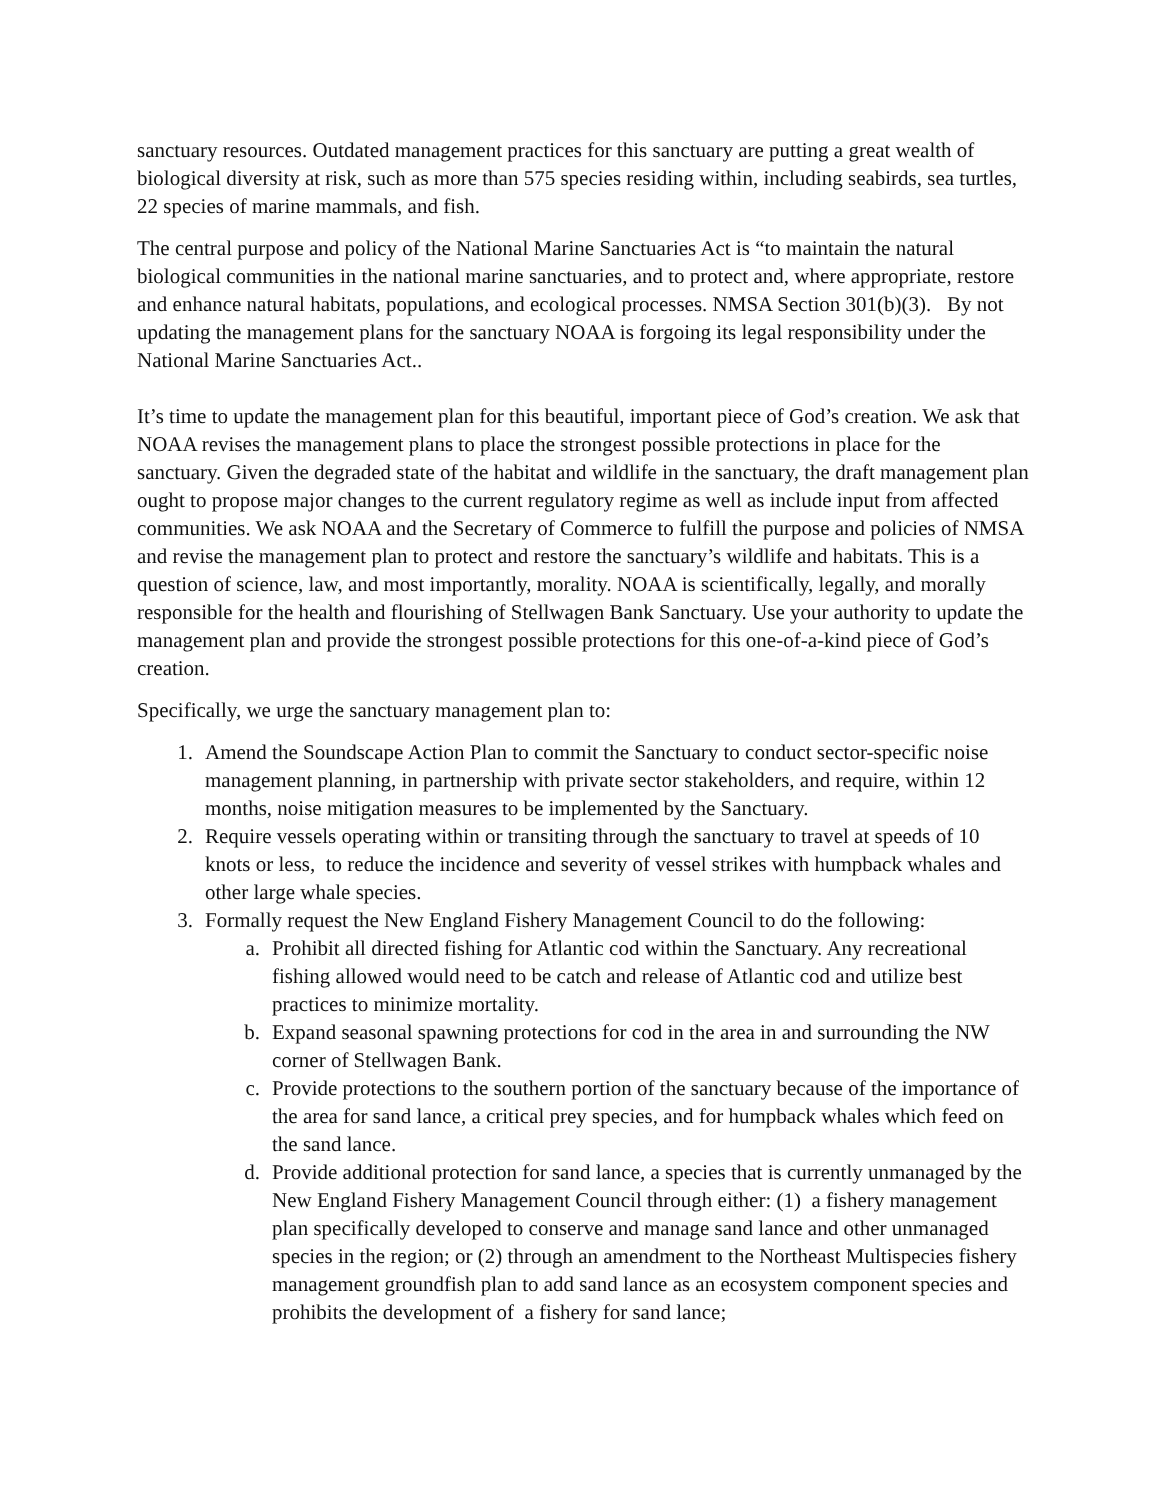sanctuary resources. Outdated management practices for this sanctuary are putting a great wealth of biological diversity at risk, such as more than 575 species residing within, including seabirds, sea turtles, 22 species of marine mammals, and fish.
The central purpose and policy of the National Marine Sanctuaries Act is “to maintain the natural biological communities in the national marine sanctuaries, and to protect and, where appropriate, restore and enhance natural habitats, populations, and ecological processes. NMSA Section 301(b)(3). By not updating the management plans for the sanctuary NOAA is forgoing its legal responsibility under the National Marine Sanctuaries Act..
It’s time to update the management plan for this beautiful, important piece of God’s creation. We ask that NOAA revises the management plans to place the strongest possible protections in place for the sanctuary. Given the degraded state of the habitat and wildlife in the sanctuary, the draft management plan ought to propose major changes to the current regulatory regime as well as include input from affected communities. We ask NOAA and the Secretary of Commerce to fulfill the purpose and policies of NMSA and revise the management plan to protect and restore the sanctuary’s wildlife and habitats. This is a question of science, law, and most importantly, morality. NOAA is scientifically, legally, and morally responsible for the health and flourishing of Stellwagen Bank Sanctuary. Use your authority to update the management plan and provide the strongest possible protections for this one-of-a-kind piece of God’s creation.
Specifically, we urge the sanctuary management plan to:
1. Amend the Soundscape Action Plan to commit the Sanctuary to conduct sector-specific noise management planning, in partnership with private sector stakeholders, and require, within 12 months, noise mitigation measures to be implemented by the Sanctuary.
2. Require vessels operating within or transiting through the sanctuary to travel at speeds of 10 knots or less, to reduce the incidence and severity of vessel strikes with humpback whales and other large whale species.
3. Formally request the New England Fishery Management Council to do the following:
a. Prohibit all directed fishing for Atlantic cod within the Sanctuary. Any recreational fishing allowed would need to be catch and release of Atlantic cod and utilize best practices to minimize mortality.
b. Expand seasonal spawning protections for cod in the area in and surrounding the NW corner of Stellwagen Bank.
c. Provide protections to the southern portion of the sanctuary because of the importance of the area for sand lance, a critical prey species, and for humpback whales which feed on the sand lance.
d. Provide additional protection for sand lance, a species that is currently unmanaged by the New England Fishery Management Council through either: (1) a fishery management plan specifically developed to conserve and manage sand lance and other unmanaged species in the region; or (2) through an amendment to the Northeast Multispecies fishery management groundfish plan to add sand lance as an ecosystem component species and prohibits the development of a fishery for sand lance;